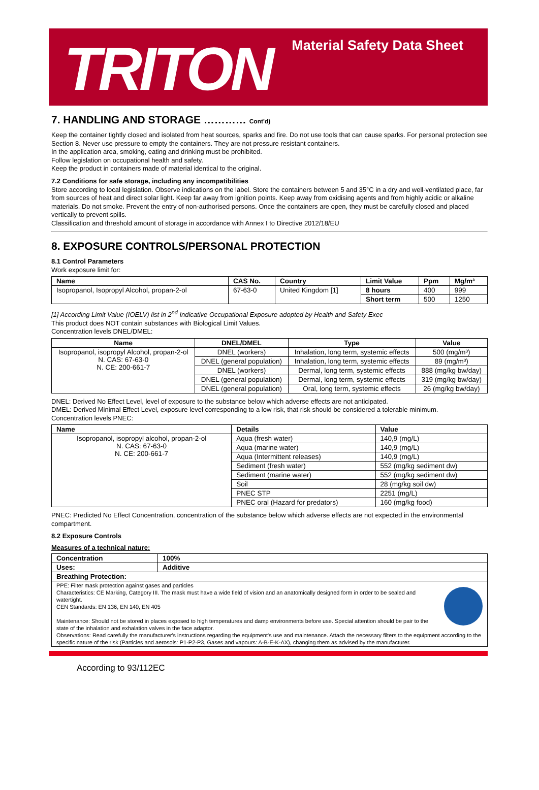TRITON
Material Safety Data Sheet
7. HANDLING AND STORAGE ………… Cont'd)
Keep the container tightly closed and isolated from heat sources, sparks and fire. Do not use tools that can cause sparks. For personal protection see Section 8. Never use pressure to empty the containers. They are not pressure resistant containers.
In the application area, smoking, eating and drinking must be prohibited.
Follow legislation on occupational health and safety.
Keep the product in containers made of material identical to the original.
7.2 Conditions for safe storage, including any incompatibilities
Store according to local legislation. Observe indications on the label. Store the containers between 5 and 35°C in a dry and well-ventilated place, far from sources of heat and direct solar light. Keep far away from ignition points. Keep away from oxidising agents and from highly acidic or alkaline materials. Do not smoke. Prevent the entry of non-authorised persons. Once the containers are open, they must be carefully closed and placed vertically to prevent spills.
Classification and threshold amount of storage in accordance with Annex I to Directive 2012/18/EU
8. EXPOSURE CONTROLS/PERSONAL PROTECTION
8.1 Control Parameters
Work exposure limit for:
| Name | CAS No. | Country | Limit Value | Ppm | Mg/m³ |
| --- | --- | --- | --- | --- | --- |
| Isopropanol, Isopropyl Alcohol, propan-2-ol | 67-63-0 | United Kingdom [1] | 8 hours | 400 | 999 |
| | | | Short term | 500 | 1250 |
[1] According Limit Value (IOELV) list in 2<sup>nd</sup> Indicative Occupational Exposure adopted by Health and Safety Exec
This product does NOT contain substances with Biological Limit Values.
Concentration levels DNEL/DMEL:
| Name | DNEL/DMEL | Type | Value |
| --- | --- | --- | --- |
| Isopropanol, isopropyl Alcohol, propan-2-ol N. CAS: 67-63-0 N. CE: 200-661-7 | DNEL (workers) | Inhalation, long term, systemic effects | 500 (mg/m³) |
| | DNEL (general population) | Inhalation, long term, systemic effects | 89 (mg/m³) |
| | DNEL (workers) | Dermal, long term, systemic effects | 888 (mg/kg bw/day) |
| | DNEL (general population) | Dermal, long term, systemic effects | 319 (mg/kg bw/day) |
| | DNEL (general population) | Oral, long term, systemic effects | 26 (mg/kg bw/day) |
DNEL: Derived No Effect Level, level of exposure to the substance below which adverse effects are not anticipated.
DMEL: Derived Minimal Effect Level, exposure level corresponding to a low risk, that risk should be considered a tolerable minimum.
Concentration levels PNEC:
| Name | Details | Value |
| --- | --- | --- |
| Isopropanol, isopropyl alcohol, propan-2-ol N. CAS: 67-63-0 N. CE: 200-661-7 | Aqua (fresh water) | 140,9 (mg/L) |
| | Aqua (marine water) | 140,9 (mg/L) |
| | Aqua (Intermittent releases) | 140,9 (mg/L) |
| | Sediment (fresh water) | 552 (mg/kg sediment dw) |
| | Sediment (marine water) | 552 (mg/kg sediment dw) |
| | Soil | 28 (mg/kg soil dw) |
| | PNEC STP | 2251 (mg/L) |
| | PNEC oral (Hazard for predators) | 160 (mg/kg food) |
PNEC: Predicted No Effect Concentration, concentration of the substance below which adverse effects are not expected in the environmental compartment.
8.2 Exposure Controls
Measures of a technical nature:
| Concentration | 100% |
| --- | --- |
| Uses: | Additive |
| Breathing Protection: | |
| PPE: Filter mask protection against gases and particles Characteristics: CE Marking, Category III. The mask must have a wide field of vision and an anatomically designed form in order to be sealed and watertight. CEN Standards: EN 136, EN 140, EN 405 Maintenance: Should not be stored in places exposed to high temperatures and damp environments before use. Special attention should be pair to the state of the inhalation and exhalation valves in the face adaptor. Observations: Read carefully the manufacturer's instructions regarding the equipment's use and maintenance. Attach the necessary filters to the equipment according to the specific nature of the risk (Particles and aerosols: P1-P2-P3, Gases and vapours: A-B-E-K-AX), changing them as advised by the manufacturer. | |
According to 93/112EC